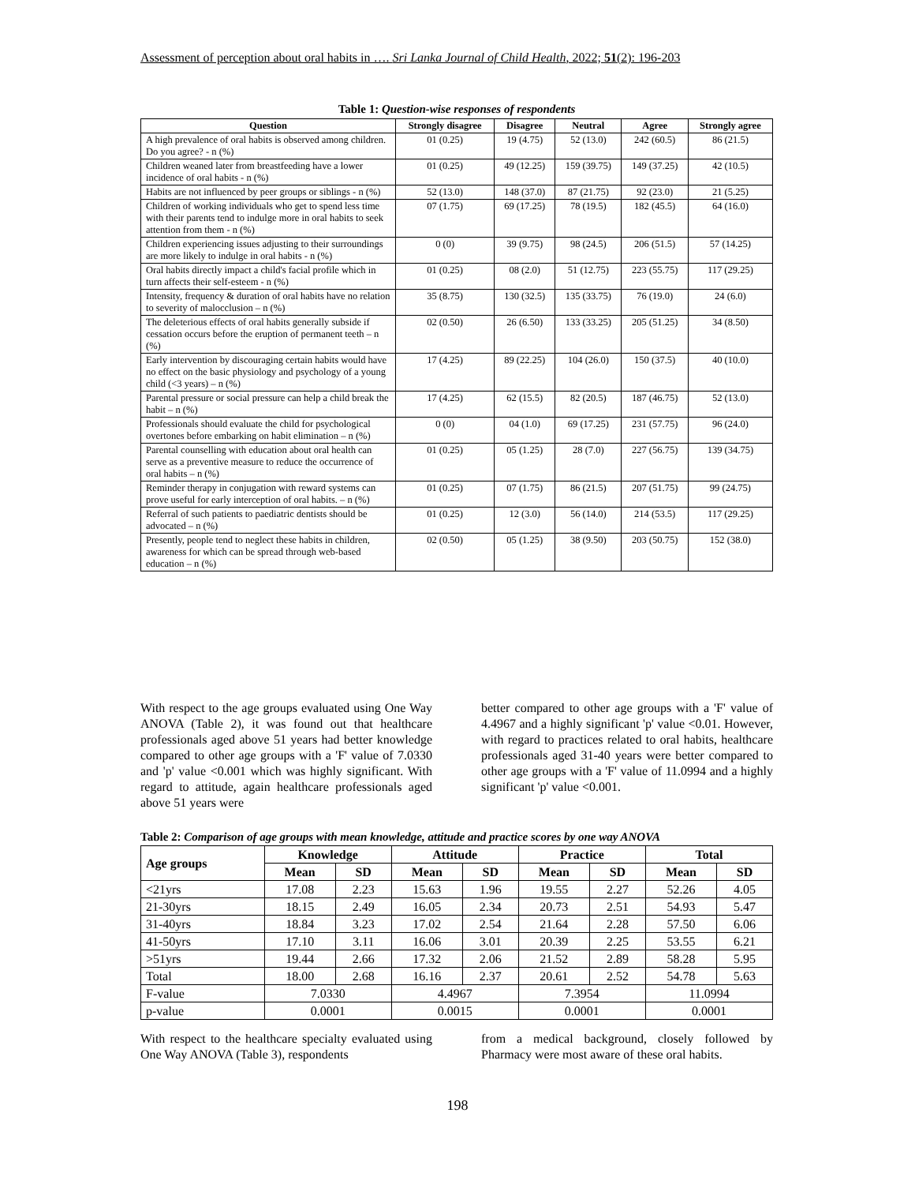Assessment of perception about oral habits in …. Sri Lanka Journal of Child Health, 2022; 51(2): 196-203
Table 1: Question-wise responses of respondents
| Question | Strongly disagree | Disagree | Neutral | Agree | Strongly agree |
| --- | --- | --- | --- | --- | --- |
| A high prevalence of oral habits is observed among children. Do you agree? - n (%) | 01 (0.25) | 19 (4.75) | 52 (13.0) | 242 (60.5) | 86 (21.5) |
| Children weaned later from breastfeeding have a lower incidence of oral habits - n (%) | 01 (0.25) | 49 (12.25) | 159 (39.75) | 149 (37.25) | 42 (10.5) |
| Habits are not influenced by peer groups or siblings - n (%) | 52 (13.0) | 148 (37.0) | 87 (21.75) | 92 (23.0) | 21 (5.25) |
| Children of working individuals who get to spend less time with their parents tend to indulge more in oral habits to seek attention from them - n (%) | 07 (1.75) | 69 (17.25) | 78 (19.5) | 182 (45.5) | 64 (16.0) |
| Children experiencing issues adjusting to their surroundings are more likely to indulge in oral habits - n (%) | 0 (0) | 39 (9.75) | 98 (24.5) | 206 (51.5) | 57 (14.25) |
| Oral habits directly impact a child's facial profile which in turn affects their self-esteem - n (%) | 01 (0.25) | 08 (2.0) | 51 (12.75) | 223 (55.75) | 117 (29.25) |
| Intensity, frequency & duration of oral habits have no relation to severity of malocclusion – n (%) | 35 (8.75) | 130 (32.5) | 135 (33.75) | 76 (19.0) | 24 (6.0) |
| The deleterious effects of oral habits generally subside if cessation occurs before the eruption of permanent teeth – n (%) | 02 (0.50) | 26 (6.50) | 133 (33.25) | 205 (51.25) | 34 (8.50) |
| Early intervention by discouraging certain habits would have no effect on the basic physiology and psychology of a young child (<3 years) – n (%) | 17 (4.25) | 89 (22.25) | 104 (26.0) | 150 (37.5) | 40 (10.0) |
| Parental pressure or social pressure can help a child break the habit – n (%) | 17 (4.25) | 62 (15.5) | 82 (20.5) | 187 (46.75) | 52 (13.0) |
| Professionals should evaluate the child for psychological overtones before embarking on habit elimination – n (%) | 0 (0) | 04 (1.0) | 69 (17.25) | 231 (57.75) | 96 (24.0) |
| Parental counselling with education about oral health can serve as a preventive measure to reduce the occurrence of oral habits – n (%) | 01 (0.25) | 05 (1.25) | 28 (7.0) | 227 (56.75) | 139 (34.75) |
| Reminder therapy in conjugation with reward systems can prove useful for early interception of oral habits. – n (%) | 01 (0.25) | 07 (1.75) | 86 (21.5) | 207 (51.75) | 99 (24.75) |
| Referral of such patients to paediatric dentists should be advocated – n (%) | 01 (0.25) | 12 (3.0) | 56 (14.0) | 214 (53.5) | 117 (29.25) |
| Presently, people tend to neglect these habits in children, awareness for which can be spread through web-based education – n (%) | 02 (0.50) | 05 (1.25) | 38 (9.50) | 203 (50.75) | 152 (38.0) |
With respect to the age groups evaluated using One Way ANOVA (Table 2), it was found out that healthcare professionals aged above 51 years had better knowledge compared to other age groups with a 'F' value of 7.0330 and 'p' value <0.001 which was highly significant. With regard to attitude, again healthcare professionals aged above 51 years were
better compared to other age groups with a 'F' value of 4.4967 and a highly significant 'p' value <0.01. However, with regard to practices related to oral habits, healthcare professionals aged 31-40 years were better compared to other age groups with a 'F' value of 11.0994 and a highly significant 'p' value <0.001.
Table 2: Comparison of age groups with mean knowledge, attitude and practice scores by one way ANOVA
| Age groups | Knowledge | | Attitude | | Practice | | Total | |
| --- | --- | --- | --- | --- | --- | --- | --- | --- |
| | Mean | SD | Mean | SD | Mean | SD | Mean | SD |
| <21yrs | 17.08 | 2.23 | 15.63 | 1.96 | 19.55 | 2.27 | 52.26 | 4.05 |
| 21-30yrs | 18.15 | 2.49 | 16.05 | 2.34 | 20.73 | 2.51 | 54.93 | 5.47 |
| 31-40yrs | 18.84 | 3.23 | 17.02 | 2.54 | 21.64 | 2.28 | 57.50 | 6.06 |
| 41-50yrs | 17.10 | 3.11 | 16.06 | 3.01 | 20.39 | 2.25 | 53.55 | 6.21 |
| >51yrs | 19.44 | 2.66 | 17.32 | 2.06 | 21.52 | 2.89 | 58.28 | 5.95 |
| Total | 18.00 | 2.68 | 16.16 | 2.37 | 20.61 | 2.52 | 54.78 | 5.63 |
| F-value | 7.0330 | | 4.4967 | | 7.3954 | | 11.0994 | |
| p-value | 0.0001 | | 0.0015 | | 0.0001 | | 0.0001 | |
With respect to the healthcare specialty evaluated using One Way ANOVA (Table 3), respondents
from a medical background, closely followed by Pharmacy were most aware of these oral habits.
198